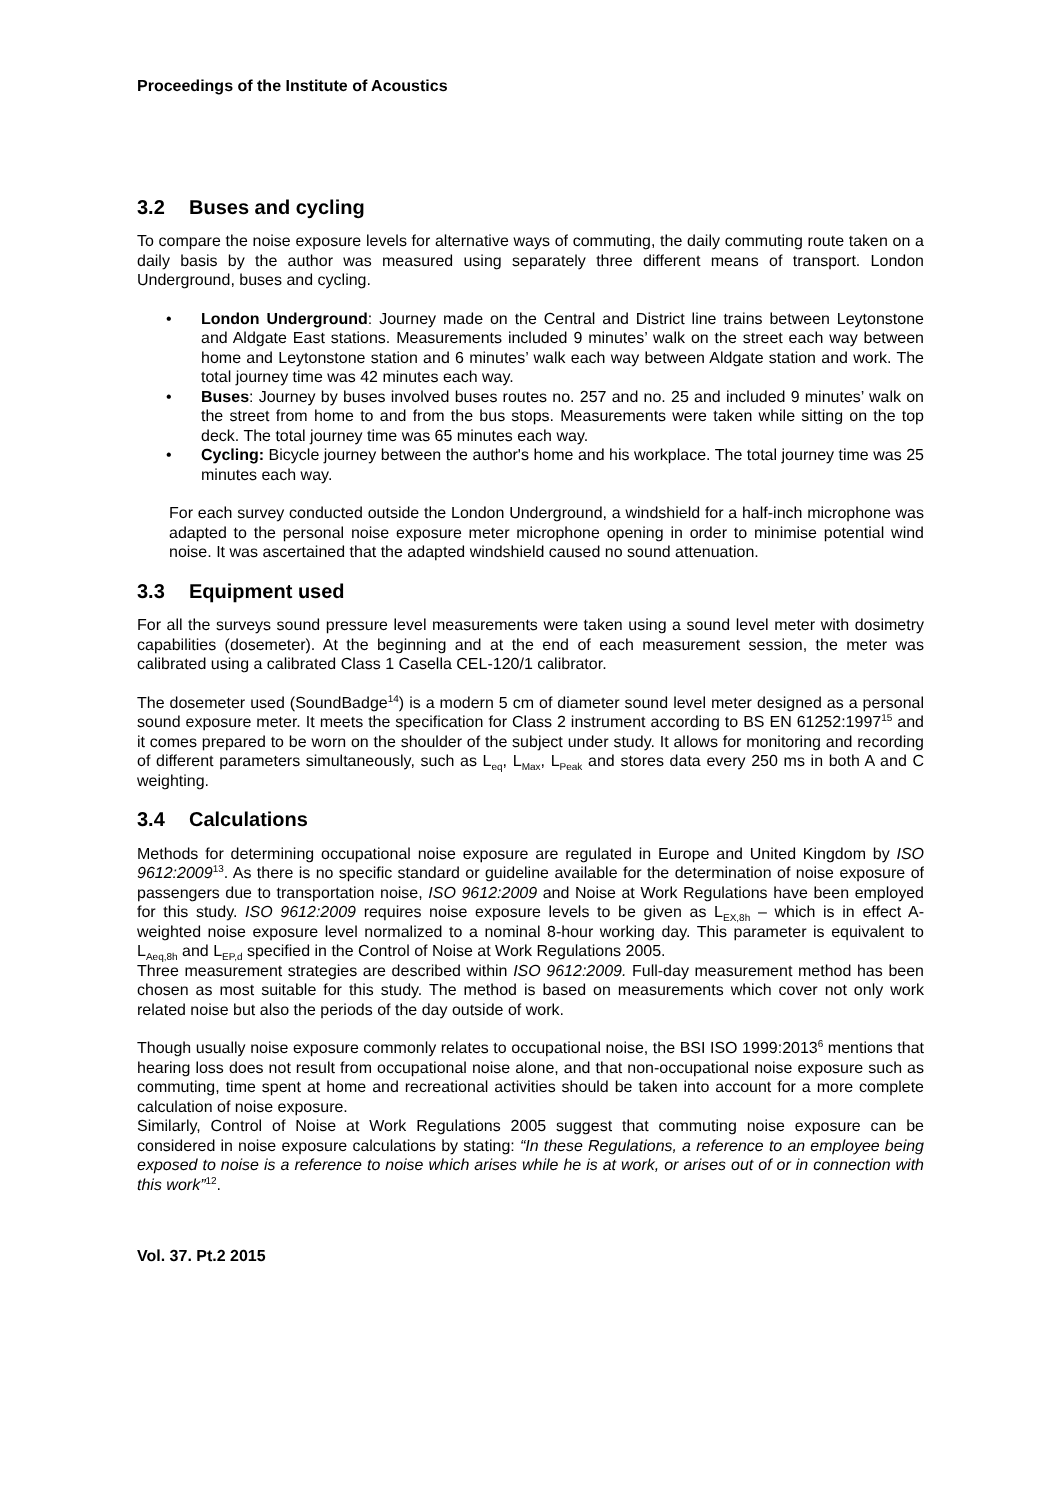Proceedings of the Institute of Acoustics
3.2 Buses and cycling
To compare the noise exposure levels for alternative ways of commuting, the daily commuting route taken on a daily basis by the author was measured using separately three different means of transport. London Underground, buses and cycling.
London Underground: Journey made on the Central and District line trains between Leytonstone and Aldgate East stations. Measurements included 9 minutes’ walk on the street each way between home and Leytonstone station and 6 minutes’ walk each way between Aldgate station and work. The total journey time was 42 minutes each way.
Buses: Journey by buses involved buses routes no. 257 and no. 25 and included 9 minutes’ walk on the street from home to and from the bus stops. Measurements were taken while sitting on the top deck. The total journey time was 65 minutes each way.
Cycling: Bicycle journey between the author's home and his workplace. The total journey time was 25 minutes each way.
For each survey conducted outside the London Underground, a windshield for a half-inch microphone was adapted to the personal noise exposure meter microphone opening in order to minimise potential wind noise. It was ascertained that the adapted windshield caused no sound attenuation.
3.3 Equipment used
For all the surveys sound pressure level measurements were taken using a sound level meter with dosimetry capabilities (dosemeter). At the beginning and at the end of each measurement session, the meter was calibrated using a calibrated Class 1 Casella CEL-120/1 calibrator.
The dosemeter used (SoundBadge<sup>14</sup>) is a modern 5 cm of diameter sound level meter designed as a personal sound exposure meter. It meets the specification for Class 2 instrument according to BS EN 61252:1997<sup>15</sup> and it comes prepared to be worn on the shoulder of the subject under study. It allows for monitoring and recording of different parameters simultaneously, such as L<sub>eq</sub>, L<sub>Max</sub>, L<sub>Peak</sub> and stores data every 250 ms in both A and C weighting.
3.4 Calculations
Methods for determining occupational noise exposure are regulated in Europe and United Kingdom by ISO 9612:2009<sup>13</sup>. As there is no specific standard or guideline available for the determination of noise exposure of passengers due to transportation noise, ISO 9612:2009 and Noise at Work Regulations have been employed for this study. ISO 9612:2009 requires noise exposure levels to be given as L<sub>EX,8h</sub> – which is in effect A-weighted noise exposure level normalized to a nominal 8-hour working day. This parameter is equivalent to L<sub>Aeq,8h</sub> and L<sub>EP,d</sub> specified in the Control of Noise at Work Regulations 2005.
Three measurement strategies are described within ISO 9612:2009. Full-day measurement method has been chosen as most suitable for this study. The method is based on measurements which cover not only work related noise but also the periods of the day outside of work.
Though usually noise exposure commonly relates to occupational noise, the BSI ISO 1999:2013<sup>6</sup> mentions that hearing loss does not result from occupational noise alone, and that non-occupational noise exposure such as commuting, time spent at home and recreational activities should be taken into account for a more complete calculation of noise exposure.
Similarly, Control of Noise at Work Regulations 2005 suggest that commuting noise exposure can be considered in noise exposure calculations by stating: “In these Regulations, a reference to an employee being exposed to noise is a reference to noise which arises while he is at work, or arises out of or in connection with this work”<sup>12</sup>.
Vol. 37. Pt.2 2015